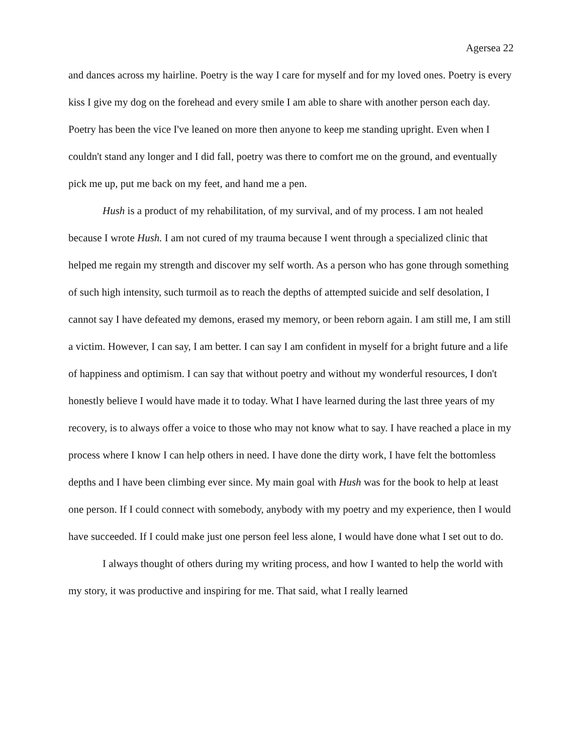Agersea 22
and dances across my hairline. Poetry is the way I care for myself and for my loved ones. Poetry is every kiss I give my dog on the forehead and every smile I am able to share with another person each day. Poetry has been the vice I've leaned on more then anyone to keep me standing upright. Even when I couldn't stand any longer and I did fall, poetry was there to comfort me on the ground, and eventually pick me up, put me back on my feet, and hand me a pen.
Hush is a product of my rehabilitation, of my survival, and of my process. I am not healed because I wrote Hush. I am not cured of my trauma because I went through a specialized clinic that helped me regain my strength and discover my self worth. As a person who has gone through something of such high intensity, such turmoil as to reach the depths of attempted suicide and self desolation, I cannot say I have defeated my demons, erased my memory, or been reborn again. I am still me, I am still a victim. However, I can say, I am better. I can say I am confident in myself for a bright future and a life of happiness and optimism. I can say that without poetry and without my wonderful resources, I don't honestly believe I would have made it to today. What I have learned during the last three years of my recovery, is to always offer a voice to those who may not know what to say. I have reached a place in my process where I know I can help others in need. I have done the dirty work, I have felt the bottomless depths and I have been climbing ever since. My main goal with Hush was for the book to help at least one person. If I could connect with somebody, anybody with my poetry and my experience, then I would have succeeded. If I could make just one person feel less alone, I would have done what I set out to do.
I always thought of others during my writing process, and how I wanted to help the world with my story, it was productive and inspiring for me. That said, what I really learned